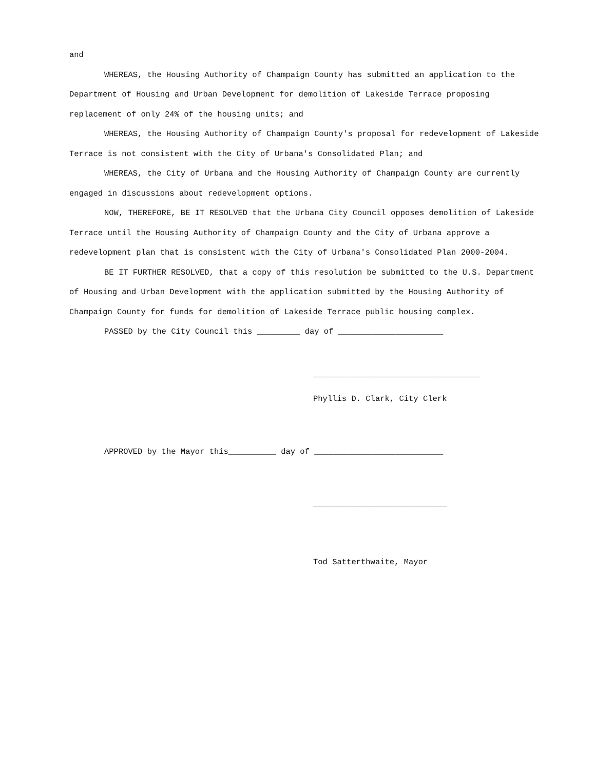and
WHEREAS, the Housing Authority of Champaign County has submitted an application to the Department of Housing and Urban Development for demolition of Lakeside Terrace proposing replacement of only 24% of the housing units; and
WHEREAS, the Housing Authority of Champaign County's proposal for redevelopment of Lakeside Terrace is not consistent with the City of Urbana's Consolidated Plan; and
WHEREAS, the City of Urbana and the Housing Authority of Champaign County are currently engaged in discussions about redevelopment options.
NOW, THEREFORE, BE IT RESOLVED that the Urbana City Council opposes demolition of Lakeside Terrace until the Housing Authority of Champaign County and the City of Urbana approve a redevelopment plan that is consistent with the City of Urbana's Consolidated Plan 2000-2004.
BE IT FURTHER RESOLVED, that a copy of this resolution be submitted to the U.S. Department of Housing and Urban Development with the application submitted by the Housing Authority of Champaign County for funds for demolition of Lakeside Terrace public housing complex.
PASSED by the City Council this _________ day of ______________________
___________________________________
Phyllis D. Clark, City Clerk
APPROVED by the Mayor this__________ day of ___________________________
____________________________
Tod Satterthwaite, Mayor